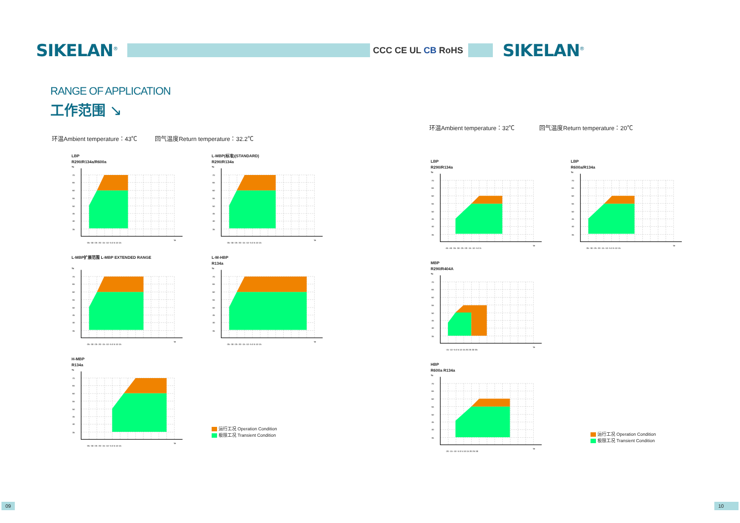SIKELAN<sup>®</sup>
RANGE OF APPLICATION
工作范围 ↘
环温Ambient temperature：43℃ 回气温度Return temperature：32.2℃
LBP
R290/R134a/R600a
Tc
70
65
60
55
50
45
40
35
-35 -30 -25 -20 -15 -10 -5 0 5 10 15
Te
L-MBP(标准)(STANDARD)
R290/R134a
Tc
70
65
60
55
50
45
40
35
-35 -30 -25 -20 -15 -10 -5 0 5 10 15
Te
L-MBP扩展范围 L-MBP EXTENDED RANGE
Tc
70
65
60
55
50
45
40
35
-35 -30 -25 -20 -15 -10 -5 0 5 10 15
Te
L-M-HBP
R134a
Tc
70
65
60
55
50
45
40
35
-35 -30 -25 -20 -15 -10 -5 0 5 10 15
Te
H-MBP
R134a
Tc
70
65
60
55
50
45
40
35
-35 -30 -25 -20 -15 -10 -5 0 5 10 15
Te
运行工况 Operation Condition
极限工况 Transient Condition
09
CCC CE UL CB RoHS
SIKELAN<sup>®</sup>
环温Ambient temperature：32℃ 回气温度Return temperature：20℃
LBP
R290/R134a
Tc
70
65
60
55
50
45
40
35
-45 -40 -35 -30 -25 -20 -15 -10 -5 0 5
Te
LBP
R600a/R134a
Tc
70
65
60
55
50
45
40
35
-35 -30 -25 -20 -15 -10 -5 0 5 10 15
Te
MBP
R290/R404A
Tc
70
65
60
55
50
45
40
35
-15 -10 -5 0 5 10 15 20 25 30 35
Te
HBP
R600a R134a
Tc
70
65
60
55
50
45
40
35
-20 -15 -10 -5 0 5 10 15 20 25 30
Te
运行工况 Operation Condition
极限工况 Transient Condition
10